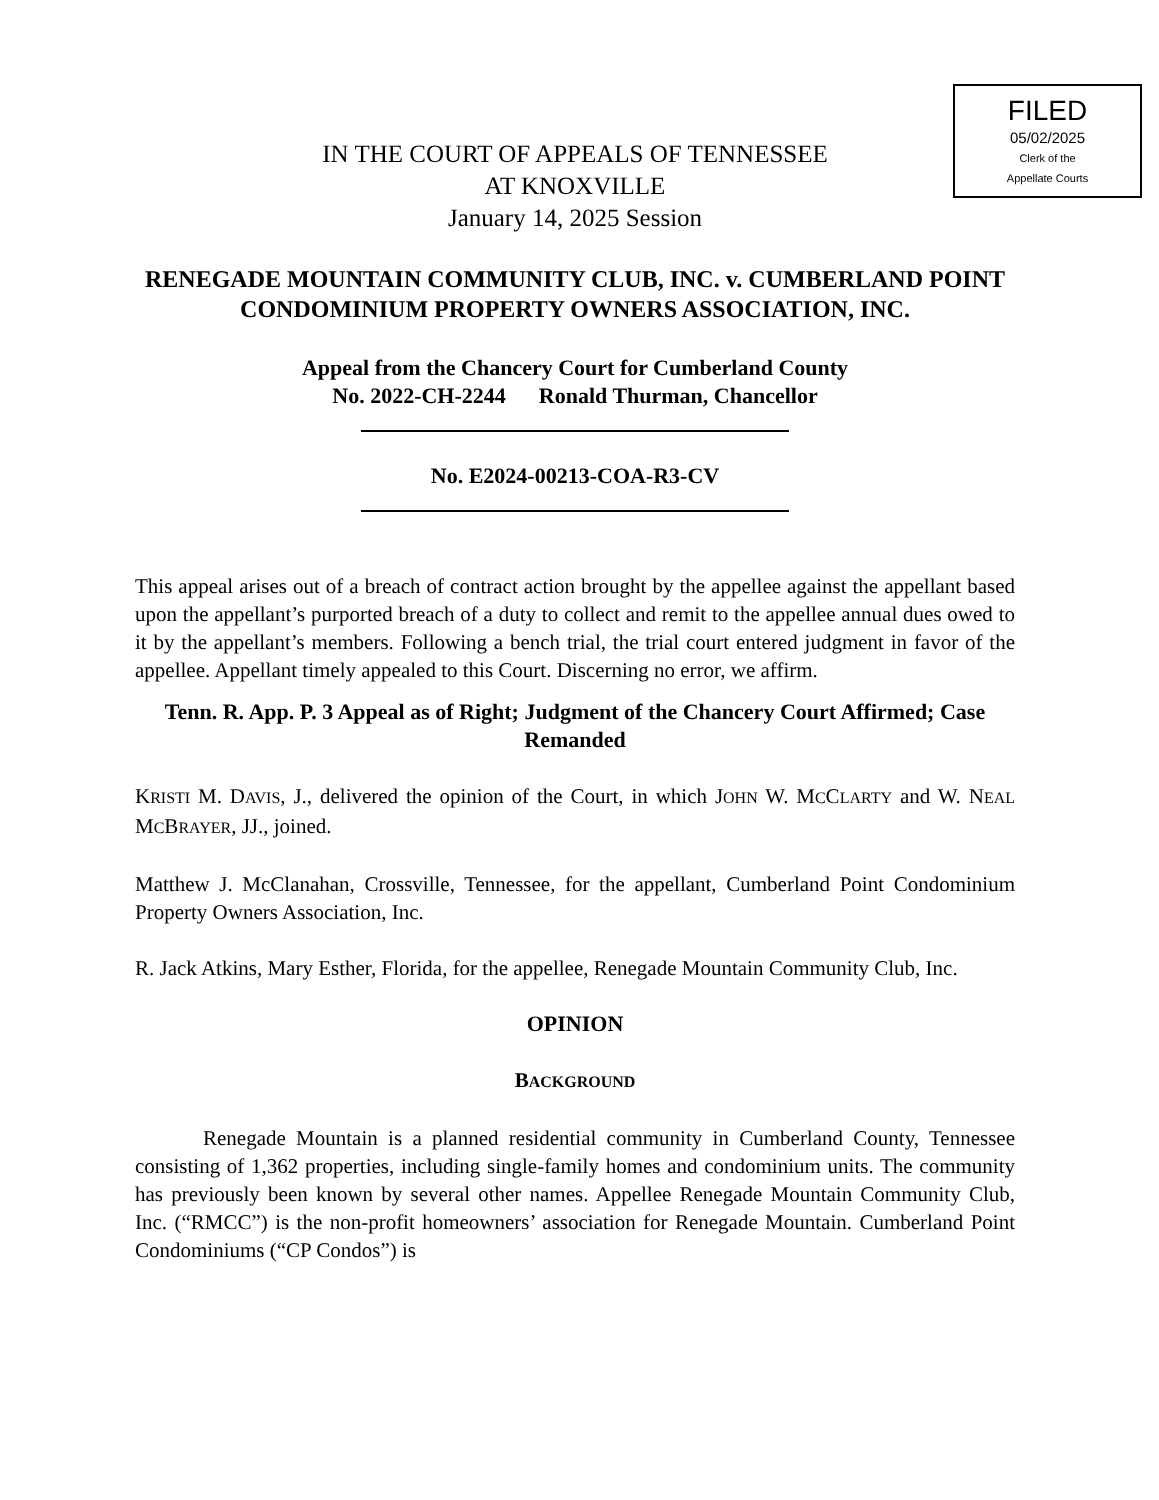FILED
05/02/2025
Clerk of the
Appellate Courts
IN THE COURT OF APPEALS OF TENNESSEE
AT KNOXVILLE
January 14, 2025 Session
RENEGADE MOUNTAIN COMMUNITY CLUB, INC. v. CUMBERLAND POINT CONDOMINIUM PROPERTY OWNERS ASSOCIATION, INC.
Appeal from the Chancery Court for Cumberland County
No. 2022-CH-2244 Ronald Thurman, Chancellor
No. E2024-00213-COA-R3-CV
This appeal arises out of a breach of contract action brought by the appellee against the appellant based upon the appellant’s purported breach of a duty to collect and remit to the appellee annual dues owed to it by the appellant’s members. Following a bench trial, the trial court entered judgment in favor of the appellee. Appellant timely appealed to this Court. Discerning no error, we affirm.
Tenn. R. App. P. 3 Appeal as of Right; Judgment of the Chancery Court Affirmed; Case Remanded
KRISTI M. DAVIS, J., delivered the opinion of the Court, in which JOHN W. MCCLARTY and W. NEAL MCBRAYER, JJ., joined.
Matthew J. McClanahan, Crossville, Tennessee, for the appellant, Cumberland Point Condominium Property Owners Association, Inc.
R. Jack Atkins, Mary Esther, Florida, for the appellee, Renegade Mountain Community Club, Inc.
OPINION
BACKGROUND
Renegade Mountain is a planned residential community in Cumberland County, Tennessee consisting of 1,362 properties, including single-family homes and condominium units. The community has previously been known by several other names. Appellee Renegade Mountain Community Club, Inc. (“RMCC”) is the non-profit homeowners’ association for Renegade Mountain. Cumberland Point Condominiums (“CP Condos”) is